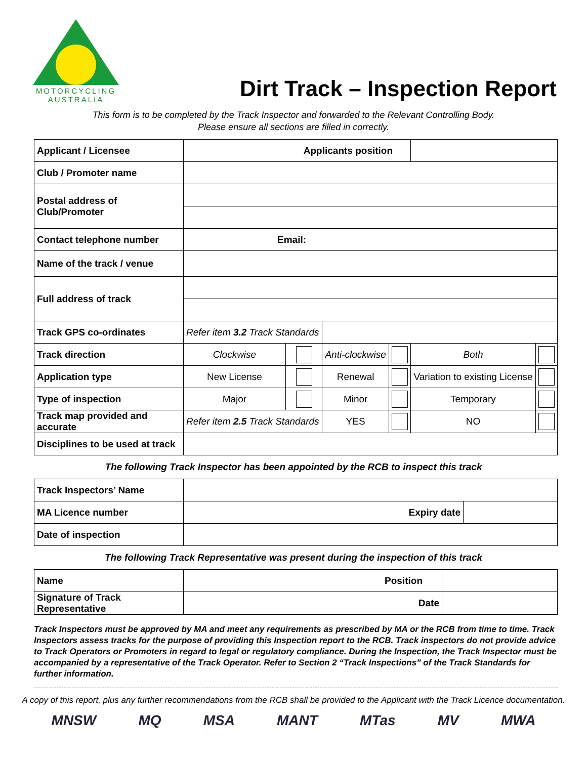MOTORCYCLING
AUSTRALIA
Dirt Track – Inspection Report
This form is to be completed by the Track Inspector and forwarded to the Relevant Controlling Body.
Please ensure all sections are filled in correctly.
| Applicant / Licensee | Applicants position | | | | | |
| Club / Promoter name | | | | | | |
| Postal address of Club/Promoter | | | | | | |
| Contact telephone number | Email: | | | | | |
| Name of the track / venue | | | | | | |
| Full address of track | | | | | | |
| Track GPS co-ordinates | Refer item 3.2 Track Standards | | | | | |
| Track direction | Clockwise | | Anti-clockwise | | Both | |
| Application type | New License | | Renewal | | Variation to existing License | |
| Type of inspection | Major | | Minor | | Temporary | |
| Track map provided and accurate | Refer item 2.5 Track Standards | | YES | | NO | |
| Disciplines to be used at track | | | | | | |
The following Track Inspector has been appointed by the RCB to inspect this track
| Track Inspectors’ Name | | |
| MA Licence number | Expiry date | |
| Date of inspection | | |
The following Track Representative was present during the inspection of this track
| Name | Position | |
| Signature of Track Representative | Date | |
Track Inspectors must be approved by MA and meet any requirements as prescribed by MA or the RCB from time to time. Track Inspectors assess tracks for the purpose of providing this Inspection report to the RCB. Track inspectors do not provide advice to Track Operators or Promoters in regard to legal or regulatory compliance. During the Inspection, the Track Inspector must be accompanied by a representative of the Track Operator. Refer to Section 2 “Track Inspections” of the Track Standards for further information.
A copy of this report, plus any further recommendations from the RCB shall be provided to the Applicant with the Track Licence documentation.
MNSW MQ MSA MANT MTas MV MWA